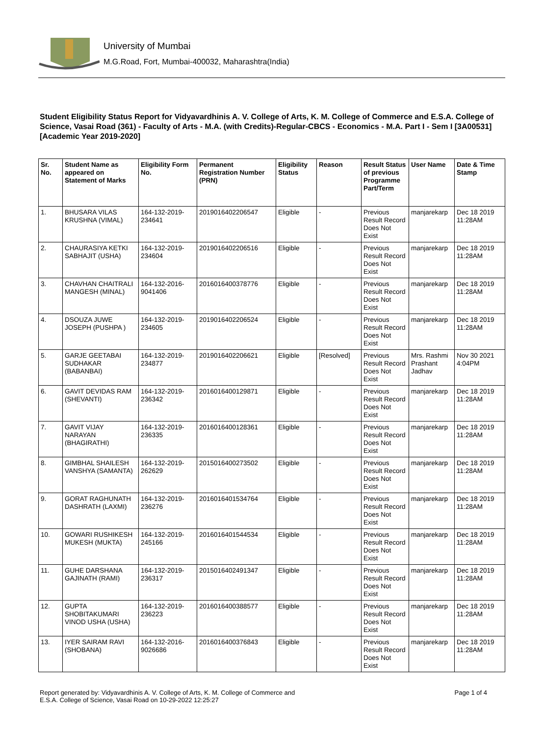University of Mumbai
M.G.Road, Fort, Mumbai-400032, Maharashtra(India)
Student Eligibility Status Report for Vidyavardhinis A. V. College of Arts, K. M. College of Commerce and E.S.A. College of Science, Vasai Road (361) - Faculty of Arts - M.A. (with Credits)-Regular-CBCS - Economics - M.A. Part I - Sem I [3A00531] [Academic Year 2019-2020]
| Sr. No. | Student Name as appeared on Statement of Marks | Eligibility Form No. | Permanent Registration Number (PRN) | Eligibility Status | Reason | Result Status of previous Programme Part/Term | User Name | Date & Time Stamp |
| --- | --- | --- | --- | --- | --- | --- | --- | --- |
| 1. | BHUSARA VILAS KRUSHNA (VIMAL) | 164-132-2019-234641 | 2019016402206547 | Eligible | - | Previous Result Record Does Not Exist | manjarekarp | Dec 18 2019 11:28AM |
| 2. | CHAURASIYA KETKI SABHAJIT (USHA) | 164-132-2019-234604 | 2019016402206516 | Eligible | - | Previous Result Record Does Not Exist | manjarekarp | Dec 18 2019 11:28AM |
| 3. | CHAVHAN CHAITRALI MANGESH (MINAL) | 164-132-2016-9041406 | 2016016400378776 | Eligible | - | Previous Result Record Does Not Exist | manjarekarp | Dec 18 2019 11:28AM |
| 4. | DSOUZA JUWE JOSEPH (PUSHPA ) | 164-132-2019-234605 | 2019016402206524 | Eligible | - | Previous Result Record Does Not Exist | manjarekarp | Dec 18 2019 11:28AM |
| 5. | GARJE GEETABAI SUDHAKAR (BABANBAI) | 164-132-2019-234877 | 2019016402206621 | Eligible | [Resolved] | Previous Result Record Does Not Exist | Mrs. Rashmi Prashant Jadhav | Nov 30 2021 4:04PM |
| 6. | GAVIT DEVIDAS RAM (SHEVANTI) | 164-132-2019-236342 | 2016016400129871 | Eligible | - | Previous Result Record Does Not Exist | manjarekarp | Dec 18 2019 11:28AM |
| 7. | GAVIT VIJAY NARAYAN (BHAGIRATHI) | 164-132-2019-236335 | 2016016400128361 | Eligible | - | Previous Result Record Does Not Exist | manjarekarp | Dec 18 2019 11:28AM |
| 8. | GIMBHAL SHAILESH VANSHYA (SAMANTA) | 164-132-2019-262629 | 2015016400273502 | Eligible | - | Previous Result Record Does Not Exist | manjarekarp | Dec 18 2019 11:28AM |
| 9. | GORAT RAGHUNATH DASHRATH (LAXMI) | 164-132-2019-236276 | 2016016401534764 | Eligible | - | Previous Result Record Does Not Exist | manjarekarp | Dec 18 2019 11:28AM |
| 10. | GOWARI RUSHIKESH MUKESH (MUKTA) | 164-132-2019-245166 | 2016016401544534 | Eligible | - | Previous Result Record Does Not Exist | manjarekarp | Dec 18 2019 11:28AM |
| 11. | GUHE DARSHANA GAJINATH (RAMI) | 164-132-2019-236317 | 2015016402491347 | Eligible | - | Previous Result Record Does Not Exist | manjarekarp | Dec 18 2019 11:28AM |
| 12. | GUPTA SHOBITAKUMARI VINOD USHA (USHA) | 164-132-2019-236223 | 2016016400388577 | Eligible | - | Previous Result Record Does Not Exist | manjarekarp | Dec 18 2019 11:28AM |
| 13. | IYER SAIRAM RAVI (SHOBANA) | 164-132-2016-9026686 | 2016016400376843 | Eligible | - | Previous Result Record Does Not Exist | manjarekarp | Dec 18 2019 11:28AM |
Report generated by: Vidyavardhinis A. V. College of Arts, K. M. College of Commerce and
E.S.A. College of Science, Vasai Road on 10-29-2022 12:25:27
Page 1 of 4